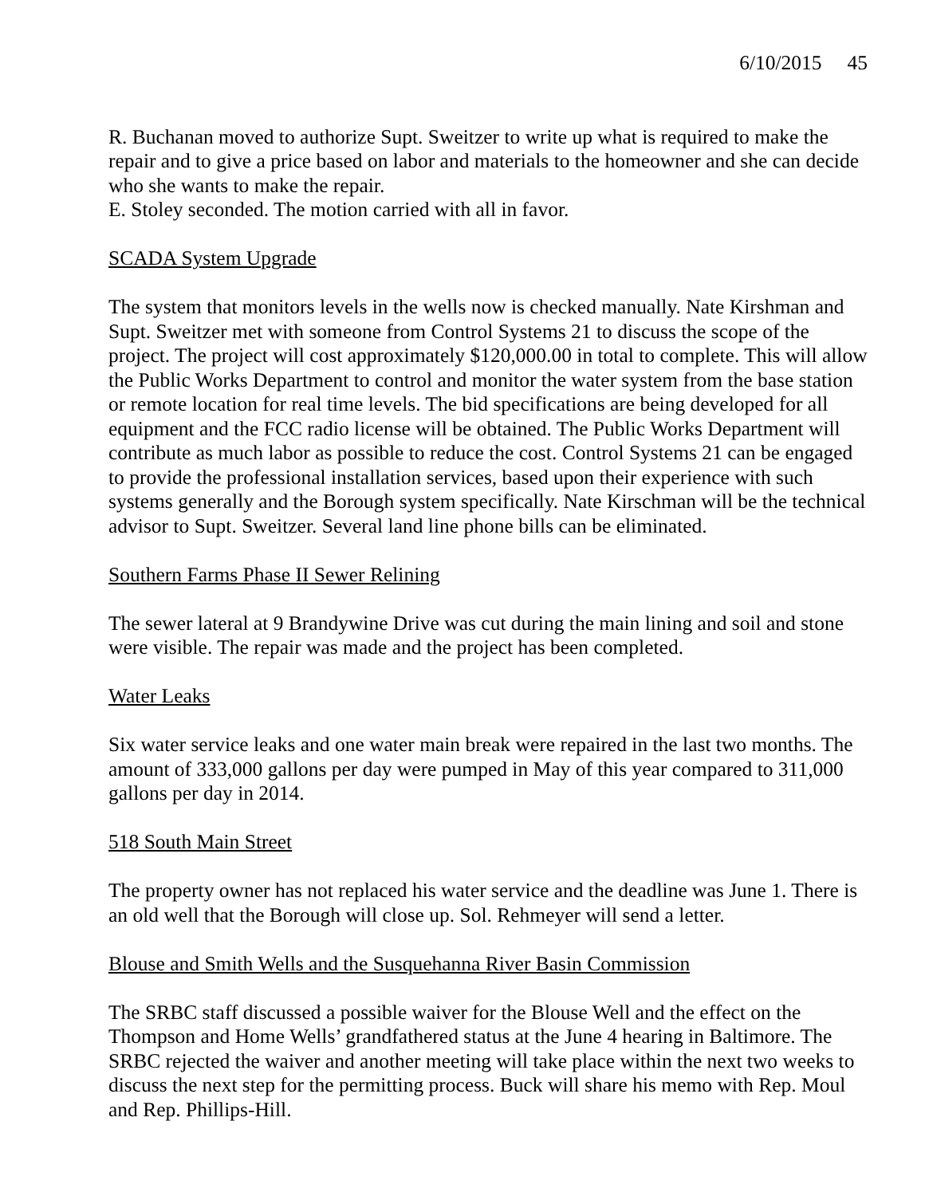6/10/2015 45
R. Buchanan moved to authorize Supt. Sweitzer to write up what is required to make the repair and to give a price based on labor and materials to the homeowner and she can decide who she wants to make the repair.
E. Stoley seconded. The motion carried with all in favor.
SCADA System Upgrade
The system that monitors levels in the wells now is checked manually. Nate Kirshman and Supt. Sweitzer met with someone from Control Systems 21 to discuss the scope of the project. The project will cost approximately $120,000.00 in total to complete. This will allow the Public Works Department to control and monitor the water system from the base station or remote location for real time levels. The bid specifications are being developed for all equipment and the FCC radio license will be obtained. The Public Works Department will contribute as much labor as possible to reduce the cost. Control Systems 21 can be engaged to provide the professional installation services, based upon their experience with such systems generally and the Borough system specifically. Nate Kirschman will be the technical advisor to Supt. Sweitzer. Several land line phone bills can be eliminated.
Southern Farms Phase II Sewer Relining
The sewer lateral at 9 Brandywine Drive was cut during the main lining and soil and stone were visible. The repair was made and the project has been completed.
Water Leaks
Six water service leaks and one water main break were repaired in the last two months. The amount of 333,000 gallons per day were pumped in May of this year compared to 311,000 gallons per day in 2014.
518 South Main Street
The property owner has not replaced his water service and the deadline was June 1. There is an old well that the Borough will close up. Sol. Rehmeyer will send a letter.
Blouse and Smith Wells and the Susquehanna River Basin Commission
The SRBC staff discussed a possible waiver for the Blouse Well and the effect on the Thompson and Home Wells’ grandfathered status at the June 4 hearing in Baltimore. The SRBC rejected the waiver and another meeting will take place within the next two weeks to discuss the next step for the permitting process. Buck will share his memo with Rep. Moul and Rep. Phillips-Hill.